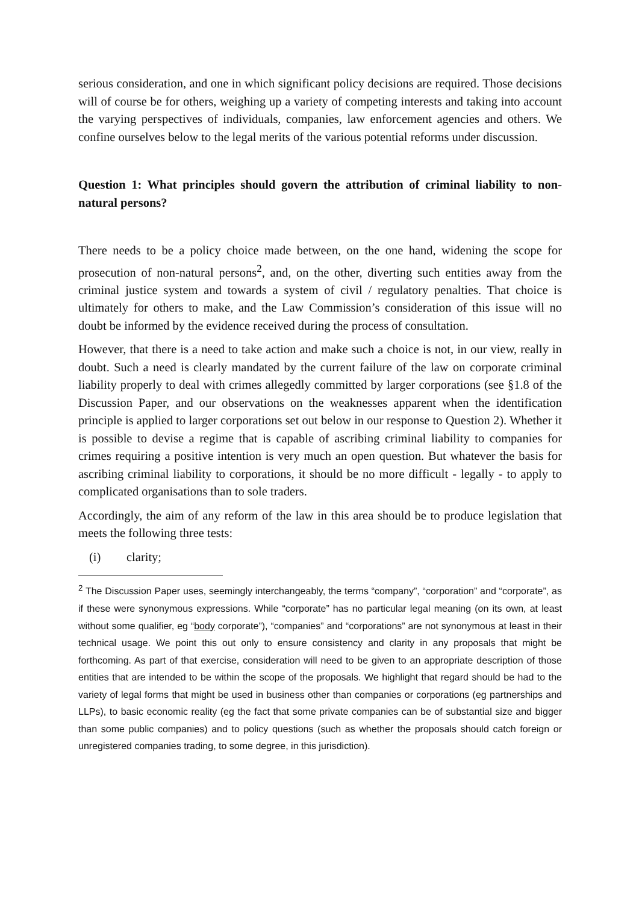serious consideration, and one in which significant policy decisions are required. Those decisions will of course be for others, weighing up a variety of competing interests and taking into account the varying perspectives of individuals, companies, law enforcement agencies and others. We confine ourselves below to the legal merits of the various potential reforms under discussion.
Question 1: What principles should govern the attribution of criminal liability to non-natural persons?
There needs to be a policy choice made between, on the one hand, widening the scope for prosecution of non-natural persons<sup>2</sup>, and, on the other, diverting such entities away from the criminal justice system and towards a system of civil / regulatory penalties. That choice is ultimately for others to make, and the Law Commission’s consideration of this issue will no doubt be informed by the evidence received during the process of consultation.
However, that there is a need to take action and make such a choice is not, in our view, really in doubt. Such a need is clearly mandated by the current failure of the law on corporate criminal liability properly to deal with crimes allegedly committed by larger corporations (see §1.8 of the Discussion Paper, and our observations on the weaknesses apparent when the identification principle is applied to larger corporations set out below in our response to Question 2). Whether it is possible to devise a regime that is capable of ascribing criminal liability to companies for crimes requiring a positive intention is very much an open question. But whatever the basis for ascribing criminal liability to corporations, it should be no more difficult - legally - to apply to complicated organisations than to sole traders.
Accordingly, the aim of any reform of the law in this area should be to produce legislation that meets the following three tests:
(i) clarity;
<sup>2</sup> The Discussion Paper uses, seemingly interchangeably, the terms “company”, “corporation” and “corporate”, as if these were synonymous expressions. While “corporate” has no particular legal meaning (on its own, at least without some qualifier, eg “body corporate”), “companies” and “corporations” are not synonymous at least in their technical usage. We point this out only to ensure consistency and clarity in any proposals that might be forthcoming. As part of that exercise, consideration will need to be given to an appropriate description of those entities that are intended to be within the scope of the proposals. We highlight that regard should be had to the variety of legal forms that might be used in business other than companies or corporations (eg partnerships and LLPs), to basic economic reality (eg the fact that some private companies can be of substantial size and bigger than some public companies) and to policy questions (such as whether the proposals should catch foreign or unregistered companies trading, to some degree, in this jurisdiction).